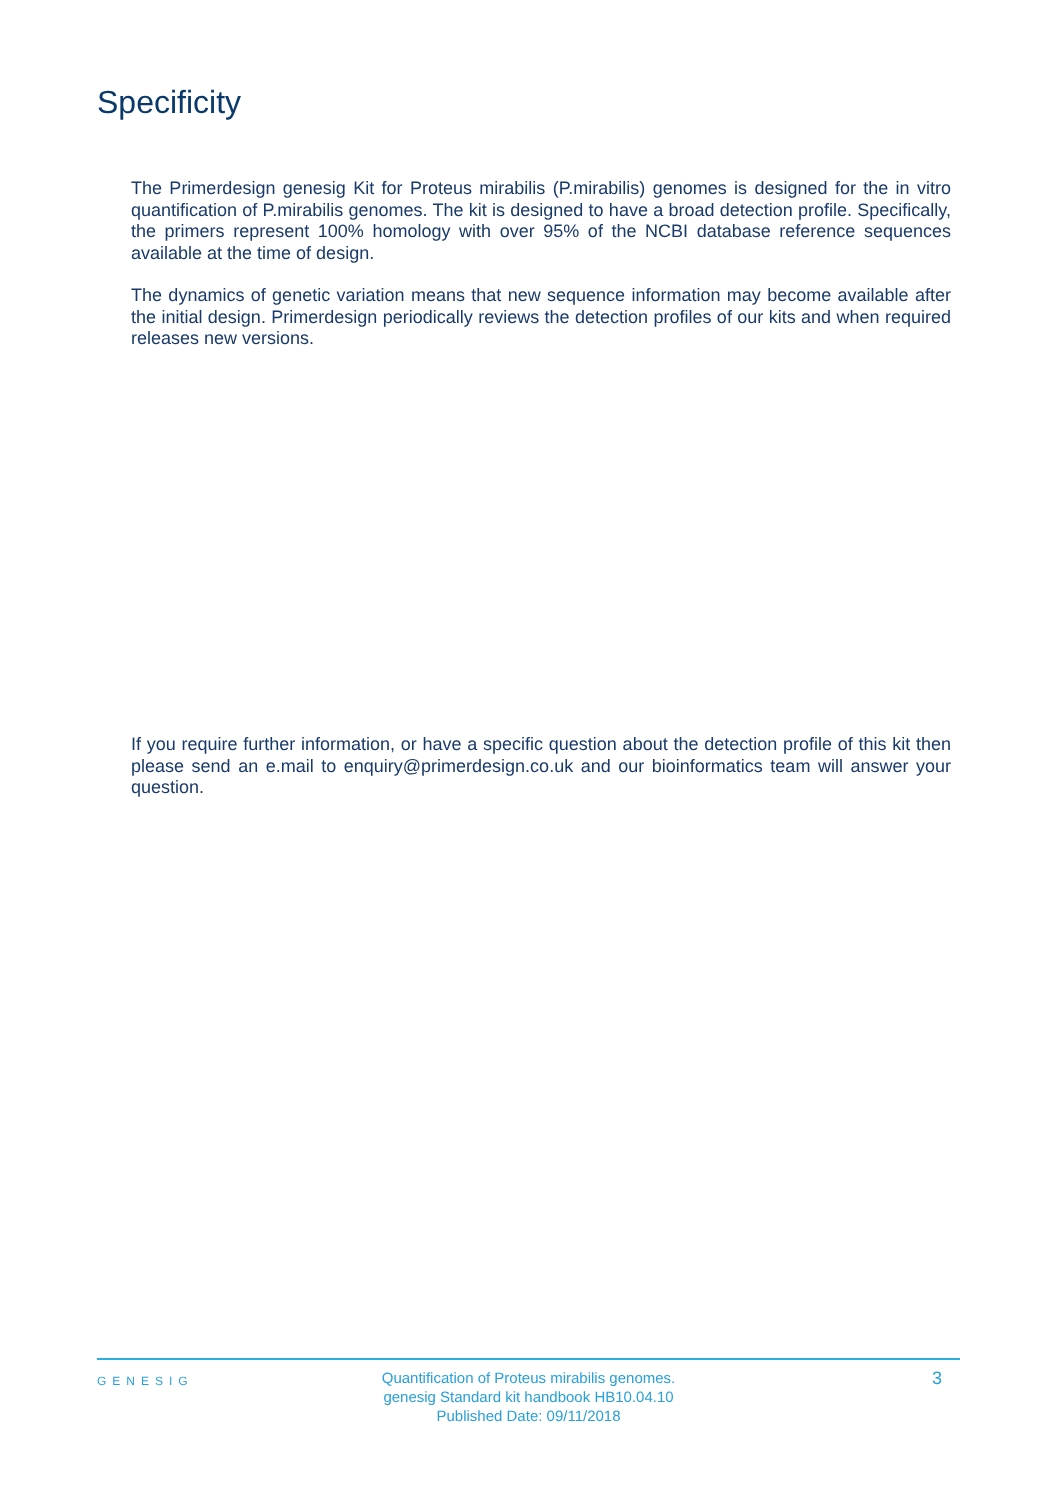Specificity
The Primerdesign genesig Kit for Proteus mirabilis (P.mirabilis) genomes is designed for the in vitro quantification of P.mirabilis genomes. The kit is designed to have a broad detection profile. Specifically, the primers represent 100% homology with over 95% of the NCBI database reference sequences available at the time of design.
The dynamics of genetic variation means that new sequence information may become available after the initial design. Primerdesign periodically reviews the detection profiles of our kits and when required releases new versions.
If you require further information, or have a specific question about the detection profile of this kit then please send an e.mail to enquiry@primerdesign.co.uk and our bioinformatics team will answer your question.
GENESIG
Quantification of Proteus mirabilis genomes.
genesig Standard kit handbook HB10.04.10
Published Date: 09/11/2018
3